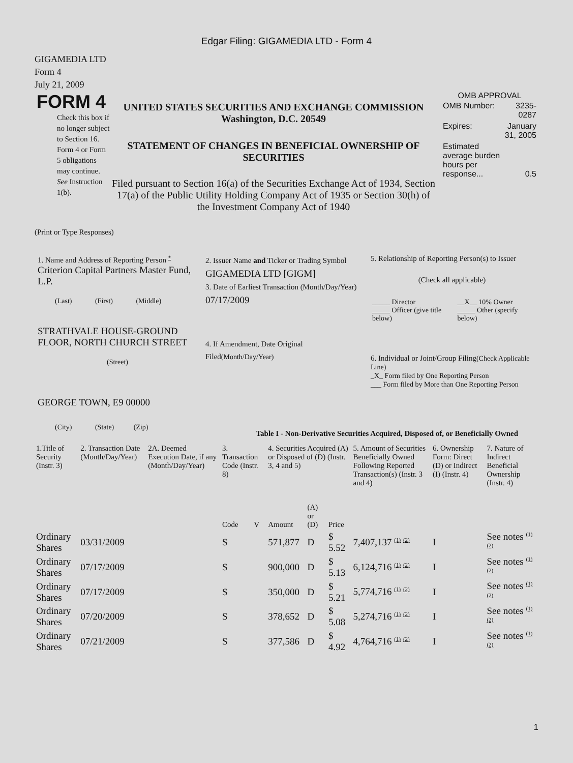Edgar Filing: GIGAMEDIA LTD - Form 4
GIGAMEDIA LTD
Form 4
July 21, 2009
FORM 4
Check this box if no longer subject to Section 16. Form 4 or Form 5 obligations may continue. See Instruction 1(b).
UNITED STATES SECURITIES AND EXCHANGE COMMISSION
Washington, D.C. 20549
STATEMENT OF CHANGES IN BENEFICIAL OWNERSHIP OF SECURITIES
Filed pursuant to Section 16(a) of the Securities Exchange Act of 1934, Section 17(a) of the Public Utility Holding Company Act of 1935 or Section 30(h) of the Investment Company Act of 1940
OMB APPROVAL
| OMB Number: | 3235-0287 |
| Expires: | January 31, 2005 |
| Estimated average burden hours per response... | 0.5 |
(Print or Type Responses)
1. Name and Address of Reporting Person <sup>*</sup>
Criterion Capital Partners Master Fund, L.P.
(Last) (First) (Middle)
STRATHVALE HOUSE-GROUND FLOOR, NORTH CHURCH STREET
(Street)
GEORGE TOWN, E9 00000
(City) (State) (Zip)
2. Issuer Name and Ticker or Trading Symbol
GIGAMEDIA LTD [GIGM]
3. Date of Earliest Transaction (Month/Day/Year)
07/17/2009
4. If Amendment, Date Original Filed(Month/Day/Year)
5. Relationship of Reporting Person(s) to Issuer
(Check all applicable)
| _____ Director _____ Officer (give title below) | __X__ 10% Owner _____ Other (specify below) |
6. Individual or Joint/Group Filing(Check Applicable Line)
_X_ Form filed by One Reporting Person
___ Form filed by More than One Reporting Person
Table I - Non-Derivative Securities Acquired, Disposed of, or Beneficially Owned
| 1.Title of Security (Instr. 3) | 2. Transaction Date (Month/Day/Year) | 2A. Deemed Execution Date, if any (Month/Day/Year) | 3. Transaction Code (Instr. 8) | | 4. Securities Acquired (A) or Disposed of (D) (Instr. 3, 4 and 5) | | | 5. Amount of Securities Beneficially Owned Following Reported Transaction(s) (Instr. 3 and 4) | 6. Ownership Form: Direct (D) or Indirect (I) (Instr. 4) | 7. Nature of Indirect Beneficial Ownership (Instr. 4) |
| --- | --- | --- | --- | --- | --- | --- | --- | --- | --- | --- |
| | | | Code | V | Amount | (A) or (D) | Price | | | |
| Ordinary Shares | 03/31/2009 | | S | | 571,877 | D | $ 5.52 | 7,407,137 <sup>(1)</sup> <sup>(2)</sup> | I | See notes <sup>(1)</sup> <sup>(2)</sup> |
| Ordinary Shares | 07/17/2009 | | S | | 900,000 | D | $ 5.13 | 6,124,716 <sup>(1)</sup> <sup>(2)</sup> | I | See notes <sup>(1)</sup> <sup>(2)</sup> |
| Ordinary Shares | 07/17/2009 | | S | | 350,000 | D | $ 5.21 | 5,774,716 <sup>(1)</sup> <sup>(2)</sup> | I | See notes <sup>(1)</sup> <sup>(2)</sup> |
| Ordinary Shares | 07/20/2009 | | S | | 378,652 | D | $ 5.08 | 5,274,716 <sup>(1)</sup> <sup>(2)</sup> | I | See notes <sup>(1)</sup> <sup>(2)</sup> |
| Ordinary Shares | 07/21/2009 | | S | | 377,586 | D | $ 4.92 | 4,764,716 <sup>(1)</sup> <sup>(2)</sup> | I | See notes <sup>(1)</sup> <sup>(2)</sup> |
1